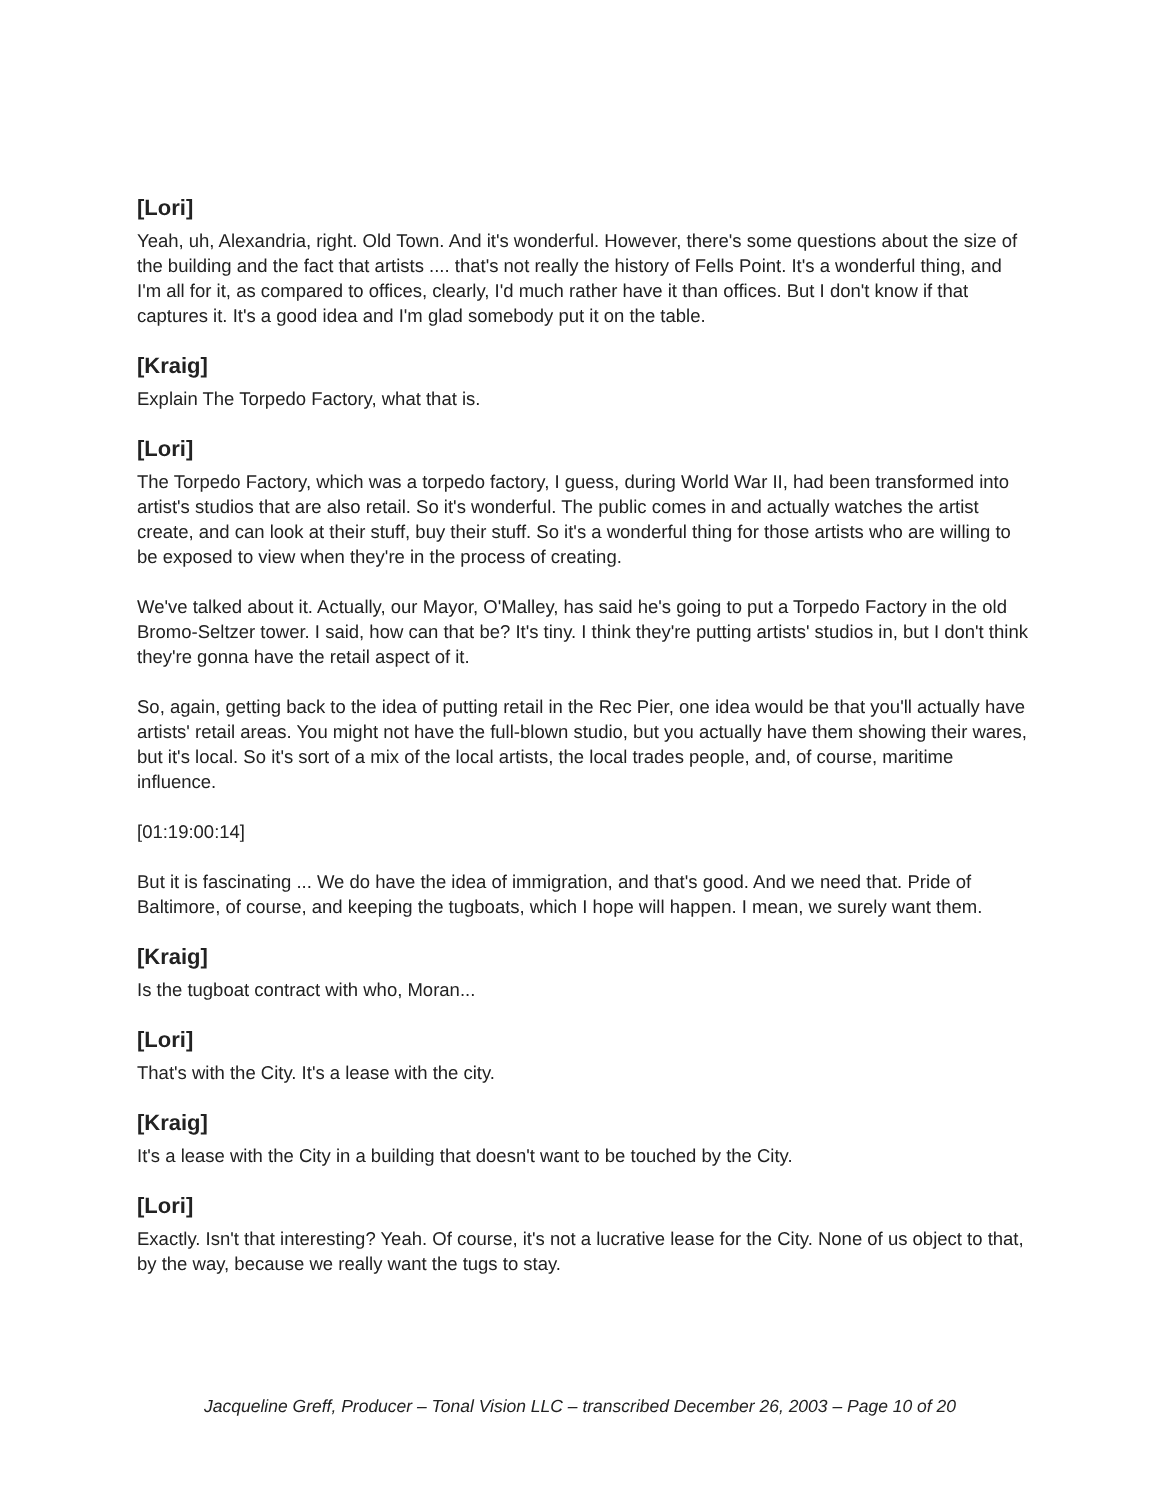[Lori]
Yeah, uh, Alexandria, right. Old Town. And it's wonderful. However, there's some questions about the size of the building and the fact that artists .... that's not really the history of Fells Point. It's a wonderful thing, and I'm all for it, as compared to offices, clearly, I'd much rather have it than offices. But I don't know if that captures it. It's a good idea and I'm glad somebody put it on the table.
[Kraig]
Explain The Torpedo Factory, what that is.
[Lori]
The Torpedo Factory, which was a torpedo factory, I guess, during World War II, had been transformed into artist's studios that are also retail. So it's wonderful. The public comes in and actually watches the artist create, and can look at their stuff, buy their stuff. So it's a wonderful thing for those artists who are willing to be exposed to view when they're in the process of creating.
We've talked about it. Actually, our Mayor, O'Malley, has said he's going to put a Torpedo Factory in the old Bromo-Seltzer tower. I said, how can that be? It's tiny. I think they're putting artists' studios in, but I don't think they're gonna have the retail aspect of it.
So, again, getting back to the idea of putting retail in the Rec Pier, one idea would be that you'll actually have artists' retail areas. You might not have the full-blown studio, but you actually have them showing their wares, but it's local. So it's sort of a mix of the local artists, the local trades people, and, of course, maritime influence.
[01:19:00:14]
But it is fascinating ... We do have the idea of immigration, and that's good. And we need that. Pride of Baltimore, of course, and keeping the tugboats, which I hope will happen. I mean, we surely want them.
[Kraig]
Is the tugboat contract with who, Moran...
[Lori]
That's with the City. It's a lease with the city.
[Kraig]
It's a lease with the City in a building that doesn't want to be touched by the City.
[Lori]
Exactly. Isn't that interesting? Yeah. Of course, it's not a lucrative lease for the City. None of us object to that, by the way, because we really want the tugs to stay.
Jacqueline Greff, Producer – Tonal Vision LLC – transcribed December 26, 2003 – Page 10 of 20